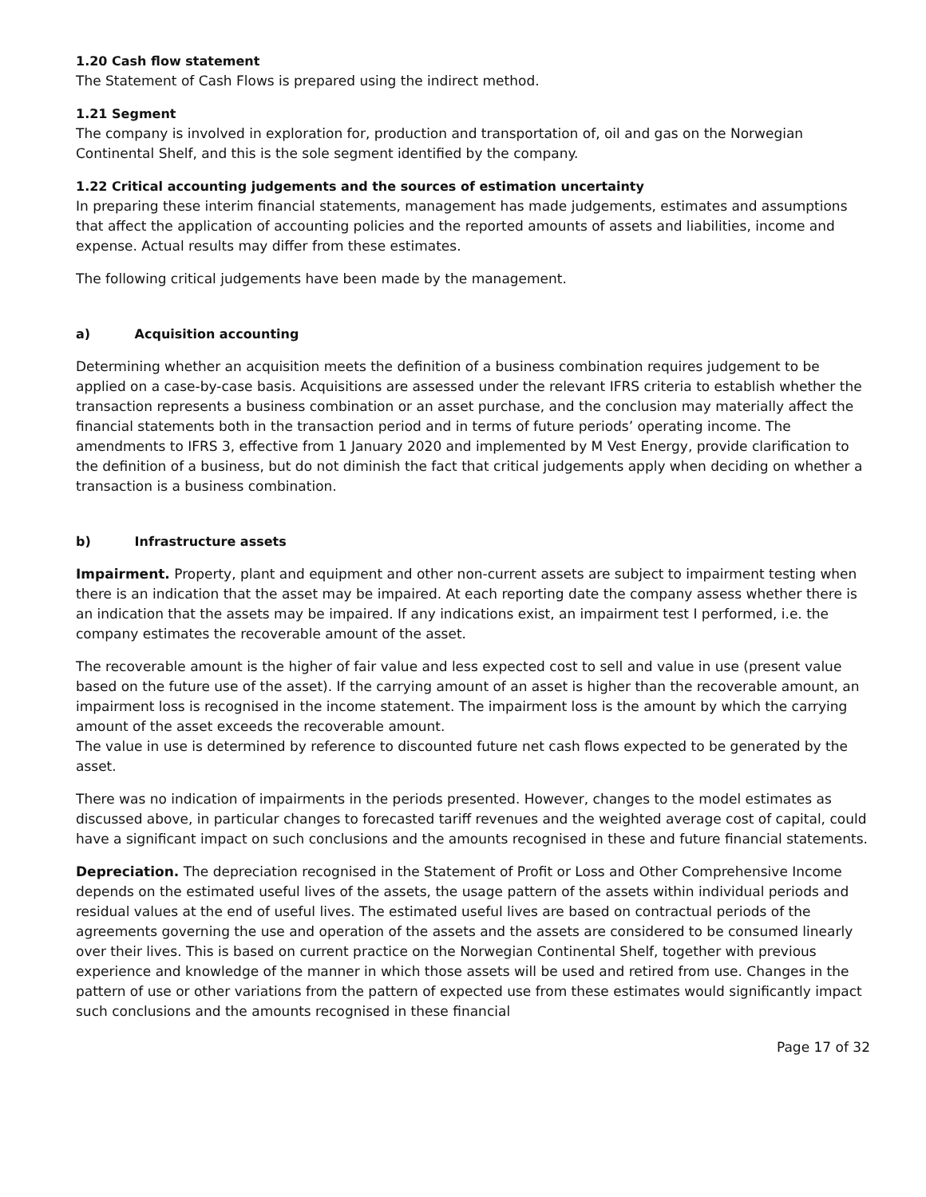1.20 Cash flow statement
The Statement of Cash Flows is prepared using the indirect method.
1.21 Segment
The company is involved in exploration for, production and transportation of, oil and gas on the Norwegian Continental Shelf, and this is the sole segment identified by the company.
1.22 Critical accounting judgements and the sources of estimation uncertainty
In preparing these interim financial statements, management has made judgements, estimates and assumptions that affect the application of accounting policies and the reported amounts of assets and liabilities, income and expense. Actual results may differ from these estimates.
The following critical judgements have been made by the management.
a) Acquisition accounting
Determining whether an acquisition meets the definition of a business combination requires judgement to be applied on a case-by-case basis. Acquisitions are assessed under the relevant IFRS criteria to establish whether the transaction represents a business combination or an asset purchase, and the conclusion may materially affect the financial statements both in the transaction period and in terms of future periods’ operating income. The amendments to IFRS 3, effective from 1 January 2020 and implemented by M Vest Energy, provide clarification to the definition of a business, but do not diminish the fact that critical judgements apply when deciding on whether a transaction is a business combination.
b) Infrastructure assets
Impairment. Property, plant and equipment and other non-current assets are subject to impairment testing when there is an indication that the asset may be impaired. At each reporting date the company assess whether there is an indication that the assets may be impaired. If any indications exist, an impairment test I performed, i.e. the company estimates the recoverable amount of the asset.
The recoverable amount is the higher of fair value and less expected cost to sell and value in use (present value based on the future use of the asset). If the carrying amount of an asset is higher than the recoverable amount, an impairment loss is recognised in the income statement. The impairment loss is the amount by which the carrying amount of the asset exceeds the recoverable amount.
The value in use is determined by reference to discounted future net cash flows expected to be generated by the asset.
There was no indication of impairments in the periods presented. However, changes to the model estimates as discussed above, in particular changes to forecasted tariff revenues and the weighted average cost of capital, could have a significant impact on such conclusions and the amounts recognised in these and future financial statements.
Depreciation. The depreciation recognised in the Statement of Profit or Loss and Other Comprehensive Income depends on the estimated useful lives of the assets, the usage pattern of the assets within individual periods and residual values at the end of useful lives. The estimated useful lives are based on contractual periods of the agreements governing the use and operation of the assets and the assets are considered to be consumed linearly over their lives. This is based on current practice on the Norwegian Continental Shelf, together with previous experience and knowledge of the manner in which those assets will be used and retired from use. Changes in the pattern of use or other variations from the pattern of expected use from these estimates would significantly impact such conclusions and the amounts recognised in these financial
Page 17 of 32